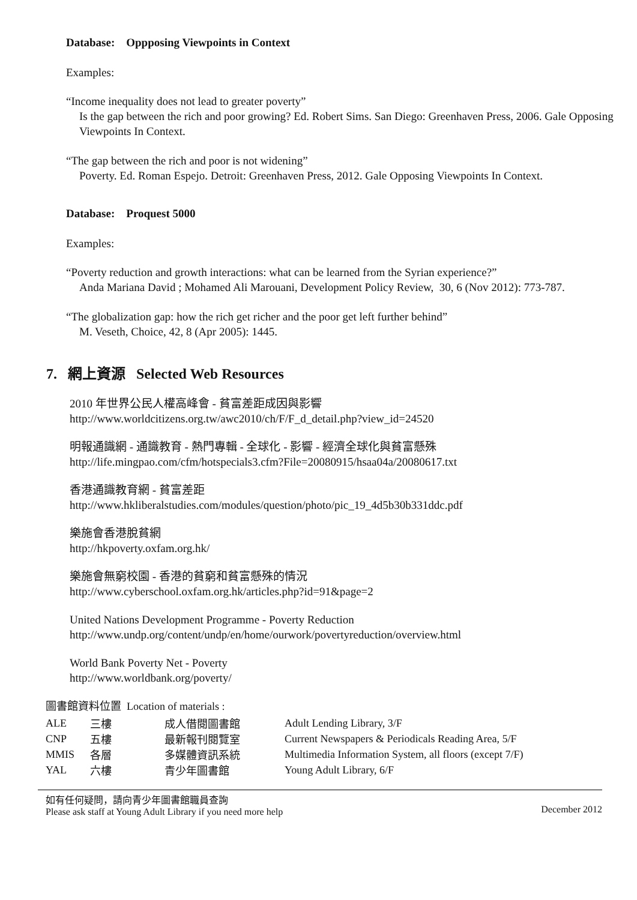Database: Oppposing Viewpoints in Context
Examples:
“Income inequality does not lead to greater poverty”
Is the gap between the rich and poor growing? Ed. Robert Sims. San Diego: Greenhaven Press, 2006. Gale Opposing Viewpoints In Context.
“The gap between the rich and poor is not widening”
Poverty. Ed. Roman Espejo. Detroit: Greenhaven Press, 2012. Gale Opposing Viewpoints In Context.
Database: Proquest 5000
Examples:
“Poverty reduction and growth interactions: what can be learned from the Syrian experience?”
Anda Mariana David ; Mohamed Ali Marouani, Development Policy Review, 30, 6 (Nov 2012): 773-787.
“The globalization gap: how the rich get richer and the poor get left further behind”
M. Veseth, Choice, 42, 8 (Apr 2005): 1445.
7. 網上資源 Selected Web Resources
2010 年世界公民人權高峰會 - 貧富差距成因與影響
http://www.worldcitizens.org.tw/awc2010/ch/F/F_d_detail.php?view_id=24520
明報通識網 - 通識教育 - 熱門專輯 - 全球化 - 影響 - 經濟全球化與貧富懸殊
http://life.mingpao.com/cfm/hotspecials3.cfm?File=20080915/hsaa04a/20080617.txt
香港通識教育網 - 貧富差距
http://www.hkliberalstudies.com/modules/question/photo/pic_19_4d5b30b331ddc.pdf
樂施會香港脫貧網
http://hkpoverty.oxfam.org.hk/
樂施會無窮校園 - 香港的貧窮和貧富懸殊的情況
http://www.cyberschool.oxfam.org.hk/articles.php?id=91&page=2
United Nations Development Programme - Poverty Reduction
http://www.undp.org/content/undp/en/home/ourwork/povertyreduction/overview.html
World Bank Poverty Net - Poverty
http://www.worldbank.org/poverty/
圖書館資料位置 Location of materials :
| ALE | 三樓 | 成人借閱圖書館 | Adult Lending Library, 3/F |
| CNP | 五樓 | 最新報刊閱覽室 | Current Newspapers & Periodicals Reading Area, 5/F |
| MMIS | 各層 | 多媒體資訊系統 | Multimedia Information System, all floors (except 7/F) |
| YAL | 六樓 | 青少年圖書館 | Young Adult Library, 6/F |
如有任何疑問，請向青少年圖書館職員查詢
Please ask staff at Young Adult Library if you need more help
December 2012